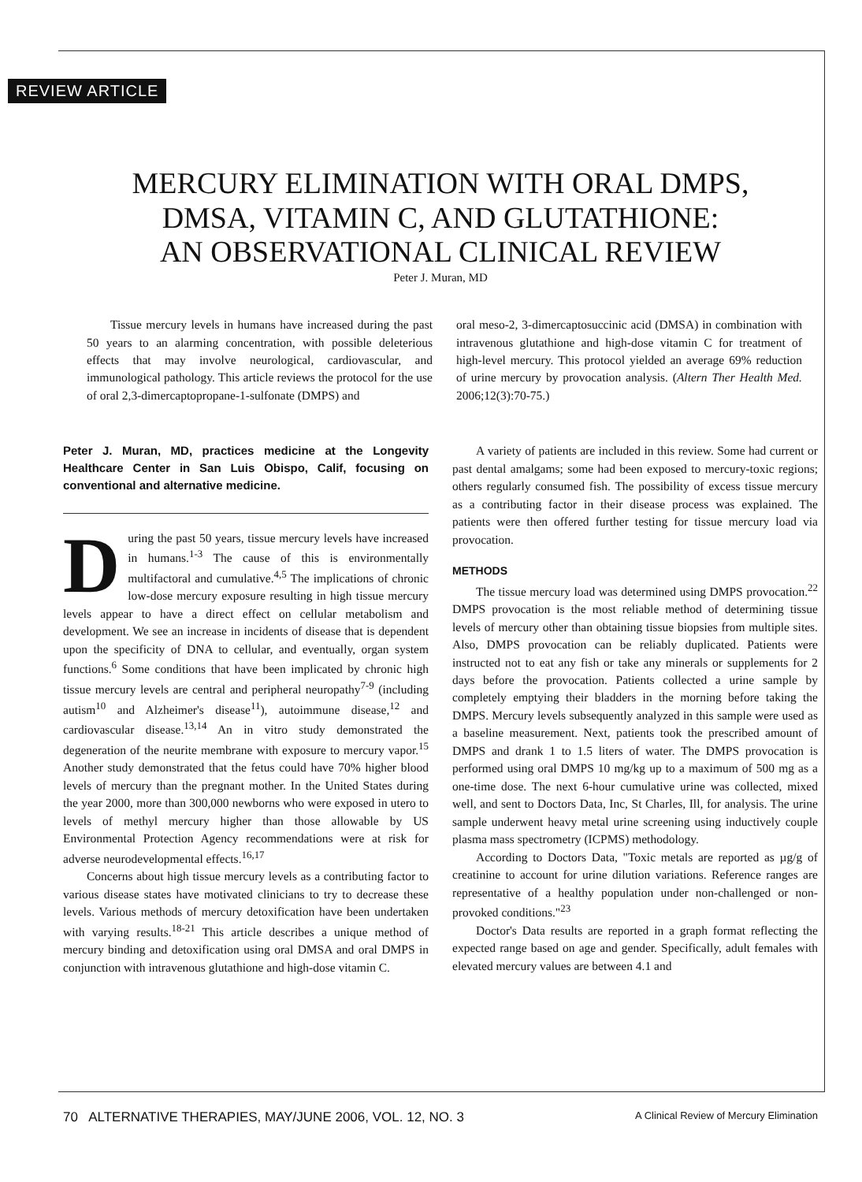REVIEW ARTICLE
MERCURY ELIMINATION WITH ORAL DMPS,
DMSA, VITAMIN C, AND GLUTATHIONE:
AN OBSERVATIONAL CLINICAL REVIEW
Peter J. Muran, MD
Tissue mercury levels in humans have increased during the past 50 years to an alarming concentration, with possible deleterious effects that may involve neurological, cardiovascular, and immunological pathology. This article reviews the protocol for the use of oral 2,3-dimercaptopropane-1-sulfonate (DMPS) and
oral meso-2, 3-dimercaptosuccinic acid (DMSA) in combination with intravenous glutathione and high-dose vitamin C for treatment of high-level mercury. This protocol yielded an average 69% reduction of urine mercury by provocation analysis. (Altern Ther Health Med. 2006;12(3):70-75.)
Peter J. Muran, MD, practices medicine at the Longevity Healthcare Center in San Luis Obispo, Calif, focusing on conventional and alternative medicine.
During the past 50 years, tissue mercury levels have increased in humans.<sup>1-3</sup> The cause of this is environmentally multifactoral and cumulative.<sup>4,5</sup> The implications of chronic low-dose mercury exposure resulting in high tissue mercury levels appear to have a direct effect on cellular metabolism and development. We see an increase in incidents of disease that is dependent upon the specificity of DNA to cellular, and eventually, organ system functions.<sup>6</sup> Some conditions that have been implicated by chronic high tissue mercury levels are central and peripheral neuropathy<sup>7-9</sup> (including autism<sup>10</sup> and Alzheimer's disease<sup>11</sup>), autoimmune disease,<sup>12</sup> and cardiovascular disease.<sup>13,14</sup> An in vitro study demonstrated the degeneration of the neurite membrane with exposure to mercury vapor.<sup>15</sup> Another study demonstrated that the fetus could have 70% higher blood levels of mercury than the pregnant mother. In the United States during the year 2000, more than 300,000 newborns who were exposed in utero to levels of methyl mercury higher than those allowable by US Environmental Protection Agency recommendations were at risk for adverse neurodevelopmental effects.<sup>16,17</sup>
Concerns about high tissue mercury levels as a contributing factor to various disease states have motivated clinicians to try to decrease these levels. Various methods of mercury detoxification have been undertaken with varying results.<sup>18-21</sup> This article describes a unique method of mercury binding and detoxification using oral DMSA and oral DMPS in conjunction with intravenous glutathione and high-dose vitamin C.
A variety of patients are included in this review. Some had current or past dental amalgams; some had been exposed to mercury-toxic regions; others regularly consumed fish. The possibility of excess tissue mercury as a contributing factor in their disease process was explained. The patients were then offered further testing for tissue mercury load via provocation.
METHODS
The tissue mercury load was determined using DMPS provocation.<sup>22</sup> DMPS provocation is the most reliable method of determining tissue levels of mercury other than obtaining tissue biopsies from multiple sites. Also, DMPS provocation can be reliably duplicated. Patients were instructed not to eat any fish or take any minerals or supplements for 2 days before the provocation. Patients collected a urine sample by completely emptying their bladders in the morning before taking the DMPS. Mercury levels subsequently analyzed in this sample were used as a baseline measurement. Next, patients took the prescribed amount of DMPS and drank 1 to 1.5 liters of water. The DMPS provocation is performed using oral DMPS 10 mg/kg up to a maximum of 500 mg as a one-time dose. The next 6-hour cumulative urine was collected, mixed well, and sent to Doctors Data, Inc, St Charles, Ill, for analysis. The urine sample underwent heavy metal urine screening using inductively couple plasma mass spectrometry (ICPMS) methodology.
According to Doctors Data, "Toxic metals are reported as µg/g of creatinine to account for urine dilution variations. Reference ranges are representative of a healthy population under non-challenged or non-provoked conditions."<sup>23</sup>
Doctor's Data results are reported in a graph format reflecting the expected range based on age and gender. Specifically, adult females with elevated mercury values are between 4.1 and
70 ALTERNATIVE THERAPIES, MAY/JUNE 2006, VOL. 12, NO. 3 A Clinical Review of Mercury Elimination